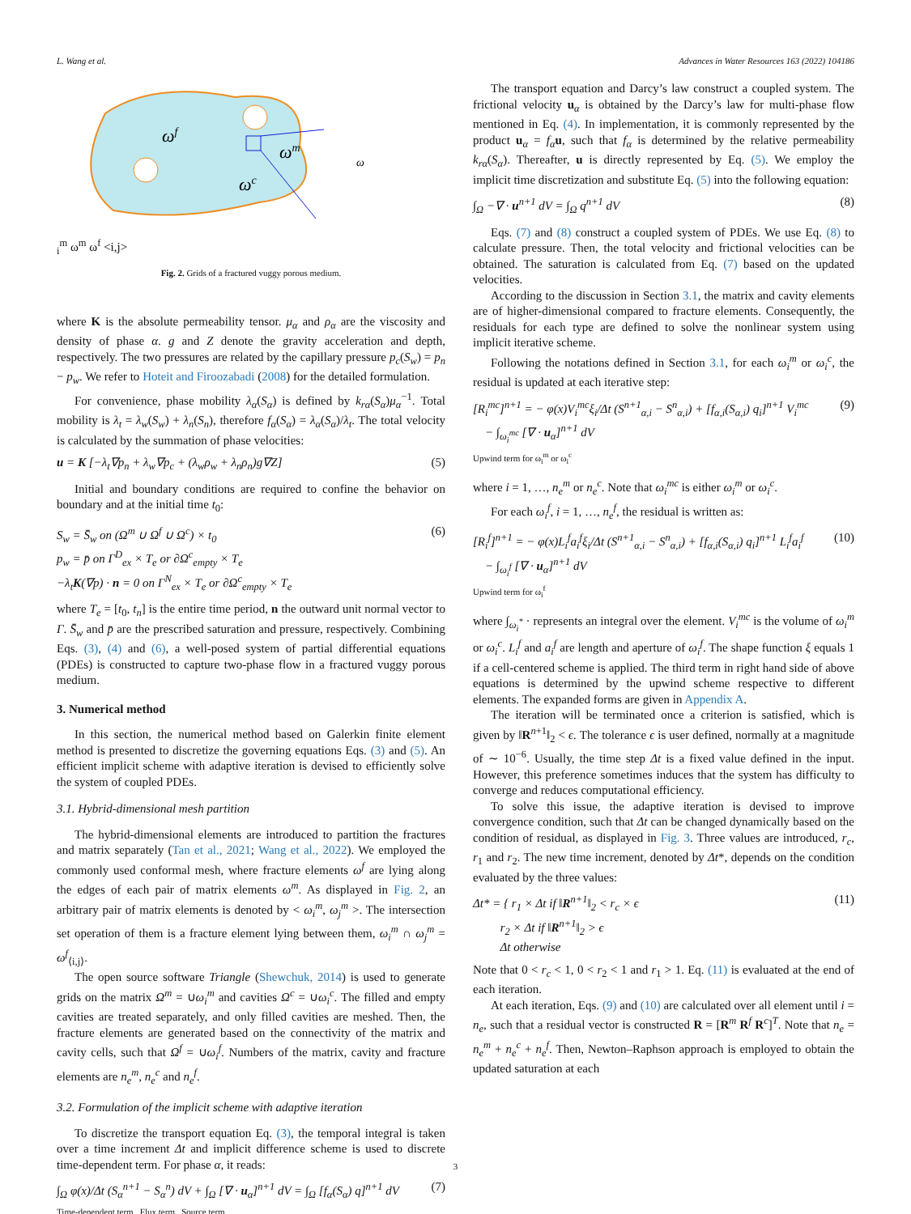L. Wang et al. Advances in Water Resources 163 (2022) 104186
ωf
ωm
ωc
ωim
ωm
ωf <i,j>
Fig. 2. Grids of a fractured vuggy porous medium.
where K is the absolute permeability tensor. μ<sub>α</sub> and ρ<sub>α</sub> are the viscosity and density of phase α. g and Z denote the gravity acceleration and depth, respectively. The two pressures are related by the capillary pressure p<sub>c</sub>(S<sub>w</sub>) = p<sub>n</sub> − p<sub>w</sub>. We refer to Hoteit and Firoozabadi (2008) for the detailed formulation.
For convenience, phase mobility λ<sub>α</sub>(S<sub>α</sub>) is defined by k<sub>rα</sub>(S<sub>α</sub>)μ<sub>α</sub><sup>−1</sup>. Total mobility is λ<sub>t</sub> = λ<sub>w</sub>(S<sub>w</sub>) + λ<sub>n</sub>(S<sub>n</sub>), therefore f<sub>α</sub>(S<sub>α</sub>) = λ<sub>α</sub>(S<sub>α</sub>)/λ<sub>t</sub>. The total velocity is calculated by the summation of phase velocities:
u = K [−λ<sub>t</sub>∇p<sub>n</sub> + λ<sub>w</sub>∇p<sub>c</sub> + (λ<sub>w</sub>ρ<sub>w</sub> + λ<sub>n</sub>ρ<sub>n</sub>)g∇Z] (5)
Initial and boundary conditions are required to confine the behavior on boundary and at the initial time t<sub>0</sub>:
S<sub>w</sub> = S̄<sub>w</sub> on (Ω<sup>m</sup> ∪ Ω<sup>f</sup> ∪ Ω<sup>c</sup>) × t<sub>0</sub>
p<sub>w</sub> = p̄ on Γ<sup>D</sup><sub>ex</sub> × T<sub>e</sub> or ∂Ω<sup>c</sup><sub>empty</sub> × T<sub>e</sub>
−λ<sub>t</sub>K(∇p) · n = 0 on Γ<sup>N</sup><sub>ex</sub> × T<sub>e</sub> or ∂Ω<sup>c</sup><sub>empty</sub> × T<sub>e</sub> (6)
where T<sub>e</sub> = [t<sub>0</sub>, t<sub>n</sub>] is the entire time period, n the outward unit normal vector to Γ. S̄<sub>w</sub> and p̄ are the prescribed saturation and pressure, respectively. Combining Eqs. (3), (4) and (6), a well-posed system of partial differential equations (PDEs) is constructed to capture two-phase flow in a fractured vuggy porous medium.
3. Numerical method
In this section, the numerical method based on Galerkin finite element method is presented to discretize the governing equations Eqs. (3) and (5). An efficient implicit scheme with adaptive iteration is devised to efficiently solve the system of coupled PDEs.
3.1. Hybrid-dimensional mesh partition
The hybrid-dimensional elements are introduced to partition the fractures and matrix separately (Tan et al., 2021; Wang et al., 2022). We employed the commonly used conformal mesh, where fracture elements ω<sup>f</sup> are lying along the edges of each pair of matrix elements ω<sup>m</sup>. As displayed in Fig. 2, an arbitrary pair of matrix elements is denoted by < ω<sub>i</sub><sup>m</sup>, ω<sub>j</sub><sup>m</sup> >. The intersection set operation of them is a fracture element lying between them, ω<sub>i</sub><sup>m</sup> ∩ ω<sub>j</sub><sup>m</sup> = ω<sup>f</sup><sub>⟨i,j⟩</sub>.
The open source software Triangle (Shewchuk, 2014) is used to generate grids on the matrix Ω<sup>m</sup> = ∪ω<sub>i</sub><sup>m</sup> and cavities Ω<sup>c</sup> = ∪ω<sub>i</sub><sup>c</sup>. The filled and empty cavities are treated separately, and only filled cavities are meshed. Then, the fracture elements are generated based on the connectivity of the matrix and cavity cells, such that Ω<sup>f</sup> = ∪ω<sub>i</sub><sup>f</sup>. Numbers of the matrix, cavity and fracture elements are n<sub>e</sub><sup>m</sup>, n<sub>e</sub><sup>c</sup> and n<sub>e</sub><sup>f</sup>.
3.2. Formulation of the implicit scheme with adaptive iteration
To discretize the transport equation Eq. (3), the temporal integral is taken over a time increment Δt and implicit difference scheme is used to discrete time-dependent term. For phase α, it reads:
∫<sub>Ω</sub> φ(x)/Δt (S<sub>α</sub><sup>n+1</sup> − S<sub>α</sub><sup>n</sup>) dV + ∫<sub>Ω</sub> [∇ · u<sub>α</sub>]<sup>n+1</sup> dV = ∫<sub>Ω</sub> [f<sub>α</sub>(S<sub>α</sub>) q]<sup>n+1</sup> dV
Time-dependent term Flux term Source term (7)
The transport equation and Darcy’s law construct a coupled system. The frictional velocity u<sub>α</sub> is obtained by the Darcy’s law for multi-phase flow mentioned in Eq. (4). In implementation, it is commonly represented by the product u<sub>α</sub> = f<sub>α</sub> u, such that f<sub>α</sub> is determined by the relative permeability k<sub>rα</sub>(S<sub>α</sub>). Thereafter, u is directly represented by Eq. (5). We employ the implicit time discretization and substitute Eq. (5) into the following equation:
∫<sub>Ω</sub> −∇ · u<sup>n+1</sup> dV = ∫<sub>Ω</sub> q<sup>n+1</sup> dV (8)
Eqs. (7) and (8) construct a coupled system of PDEs. We use Eq. (8) to calculate pressure. Then, the total velocity and frictional velocities can be obtained. The saturation is calculated from Eq. (7) based on the updated velocities.
According to the discussion in Section 3.1, the matrix and cavity elements are of higher-dimensional compared to fracture elements. Consequently, the residuals for each type are defined to solve the nonlinear system using implicit iterative scheme.
Following the notations defined in Section 3.1, for each ω<sub>i</sub><sup>m</sup> or ω<sub>i</sub><sup>c</sup>, the residual is updated at each iterative step:
[R<sub>i</sub><sup>mc</sup>]<sup>n+1</sup> = − φ(x)V<sub>i</sub><sup>mc</sup>ξ<sub>i</sub>/Δt (S<sup>n+1</sup><sub>α,i</sub> − S<sup>n</sup><sub>α,i</sub>) + [f<sub>α,i</sub>(S<sub>α,i</sub>) q<sub>i</sub>]<sup>n+1</sup> V<sub>i</sub><sup>mc</sup>
− ∫<sub>ω<sub>i</sub><sup>mc</sup></sub> [∇ · u<sub>α</sub>]<sup>n+1</sup> dV
Upwind term for ω<sub>i</sub><sup>m</sup> or ω<sub>i</sub><sup>c</sup> (9)
where i = 1, …, n<sub>e</sub><sup>m</sup> or n<sub>e</sub><sup>c</sup>. Note that ω<sub>i</sub><sup>mc</sup> is either ω<sub>i</sub><sup>m</sup> or ω<sub>i</sub><sup>c</sup>.
For each ω<sub>i</sub><sup>f</sup>, i = 1, …, n<sub>e</sub><sup>f</sup>, the residual is written as:
[R<sub>i</sub><sup>f</sup>]<sup>n+1</sup> = − φ(x)L<sub>i</sub><sup>f</sup>a<sub>i</sub><sup>f</sup>ξ<sub>i</sub>/Δt (S<sup>n+1</sup><sub>α,i</sub> − S<sup>n</sup><sub>α,i</sub>) + [f<sub>α,i</sub>(S<sub>α,i</sub>) q<sub>i</sub>]<sup>n+1</sup> L<sub>i</sub><sup>f</sup>a<sub>i</sub><sup>f</sup>
− ∫<sub>ω<sub>i</sub><sup>f</sup></sub> [∇ · u<sub>α</sub>]<sup>n+1</sup> dV
Upwind term for ω<sub>i</sub><sup>f</sup> (10)
where ∫<sub>ω<sub>i</sub><sup>*</sup></sub> · represents an integral over the element. V<sub>i</sub><sup>mc</sup> is the volume of ω<sub>i</sub><sup>m</sup> or ω<sub>i</sub><sup>c</sup>. L<sub>i</sub><sup>f</sup> and a<sub>i</sub><sup>f</sup> are length and aperture of ω<sub>i</sub><sup>f</sup>. The shape function ξ equals 1 if a cell-centered scheme is applied. The third term in right hand side of above equations is determined by the upwind scheme respective to different elements. The expanded forms are given in Appendix A.
The iteration will be terminated once a criterion is satisfied, which is given by ‖R<sup>n+1</sup>‖<sub>2</sub> < ϵ. The tolerance ϵ is user defined, normally at a magnitude of ∼ 10<sup>−6</sup>. Usually, the time step Δt is a fixed value defined in the input. However, this preference sometimes induces that the system has difficulty to converge and reduces computational efficiency.
To solve this issue, the adaptive iteration is devised to improve convergence condition, such that Δt can be changed dynamically based on the condition of residual, as displayed in Fig. 3. Three values are introduced, r<sub>c</sub>, r<sub>1</sub> and r<sub>2</sub>. The new time increment, denoted by Δt*, depends on the condition evaluated by the three values:
Δt* = { r<sub>1</sub> × Δt if ‖R<sup>n+1</sup>‖<sub>2</sub> < r<sub>c</sub> × ϵ
r<sub>2</sub> × Δt if ‖R<sup>n+1</sup>‖<sub>2</sub> > ϵ
Δt otherwise (11)
Note that 0 < r<sub>c</sub> < 1, 0 < r<sub>2</sub> < 1 and r<sub>1</sub> > 1. Eq. (11) is evaluated at the end of each iteration.
At each iteration, Eqs. (9) and (10) are calculated over all element until i = n<sub>e</sub>, such that a residual vector is constructed R = [R<sup>m</sup> R<sup>f</sup> R<sup>c</sup>]<sup>T</sup>. Note that n<sub>e</sub> = n<sub>e</sub><sup>m</sup> + n<sub>e</sub><sup>c</sup> + n<sub>e</sub><sup>f</sup>. Then, Newton–Raphson approach is employed to obtain the updated saturation at each
3